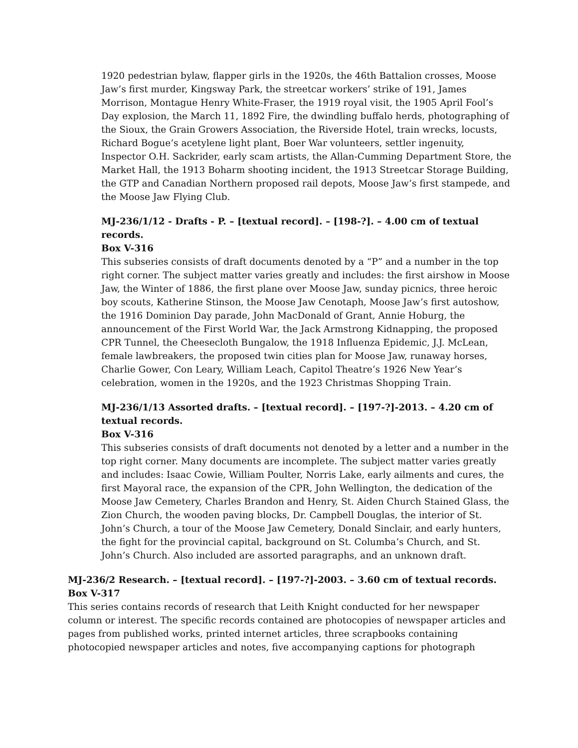1920 pedestrian bylaw, flapper girls in the 1920s, the 46th Battalion crosses, Moose Jaw’s first murder, Kingsway Park, the streetcar workers’ strike of 191, James Morrison, Montague Henry White-Fraser, the 1919 royal visit, the 1905 April Fool’s Day explosion, the March 11, 1892 Fire, the dwindling buffalo herds, photographing of the Sioux, the Grain Growers Association, the Riverside Hotel, train wrecks, locusts, Richard Bogue’s acetylene light plant, Boer War volunteers, settler ingenuity, Inspector O.H. Sackrider, early scam artists, the Allan-Cumming Department Store, the Market Hall, the 1913 Boharm shooting incident, the 1913 Streetcar Storage Building, the GTP and Canadian Northern proposed rail depots, Moose Jaw’s first stampede, and the Moose Jaw Flying Club.
MJ-236/1/12 - Drafts - P. – [textual record]. – [198-?]. – 4.00 cm of textual records.
Box V-316
This subseries consists of draft documents denoted by a “P” and a number in the top right corner. The subject matter varies greatly and includes: the first airshow in Moose Jaw, the Winter of 1886, the first plane over Moose Jaw, sunday picnics, three heroic boy scouts, Katherine Stinson, the Moose Jaw Cenotaph, Moose Jaw’s first autoshow, the 1916 Dominion Day parade, John MacDonald of Grant, Annie Hoburg, the announcement of the First World War, the Jack Armstrong Kidnapping, the proposed CPR Tunnel, the Cheesecloth Bungalow, the 1918 Influenza Epidemic, J.J. McLean, female lawbreakers, the proposed twin cities plan for Moose Jaw, runaway horses, Charlie Gower, Con Leary, William Leach, Capitol Theatre’s 1926 New Year’s celebration, women in the 1920s, and the 1923 Christmas Shopping Train.
MJ-236/1/13 Assorted drafts. – [textual record]. – [197-?]-2013. – 4.20 cm of textual records.
Box V-316
This subseries consists of draft documents not denoted by a letter and a number in the top right corner. Many documents are incomplete. The subject matter varies greatly and includes: Isaac Cowie, William Poulter, Norris Lake, early ailments and cures, the first Mayoral race, the expansion of the CPR, John Wellington, the dedication of the Moose Jaw Cemetery, Charles Brandon and Henry, St. Aiden Church Stained Glass, the Zion Church, the wooden paving blocks, Dr. Campbell Douglas, the interior of St. John’s Church, a tour of the Moose Jaw Cemetery, Donald Sinclair, and early hunters, the fight for the provincial capital, background on St. Columba’s Church, and St. John’s Church. Also included are assorted paragraphs, and an unknown draft.
MJ-236/2 Research. – [textual record]. – [197-?]-2003. – 3.60 cm of textual records.
Box V-317
This series contains records of research that Leith Knight conducted for her newspaper column or interest. The specific records contained are photocopies of newspaper articles and pages from published works, printed internet articles, three scrapbooks containing photocopied newspaper articles and notes, five accompanying captions for photograph